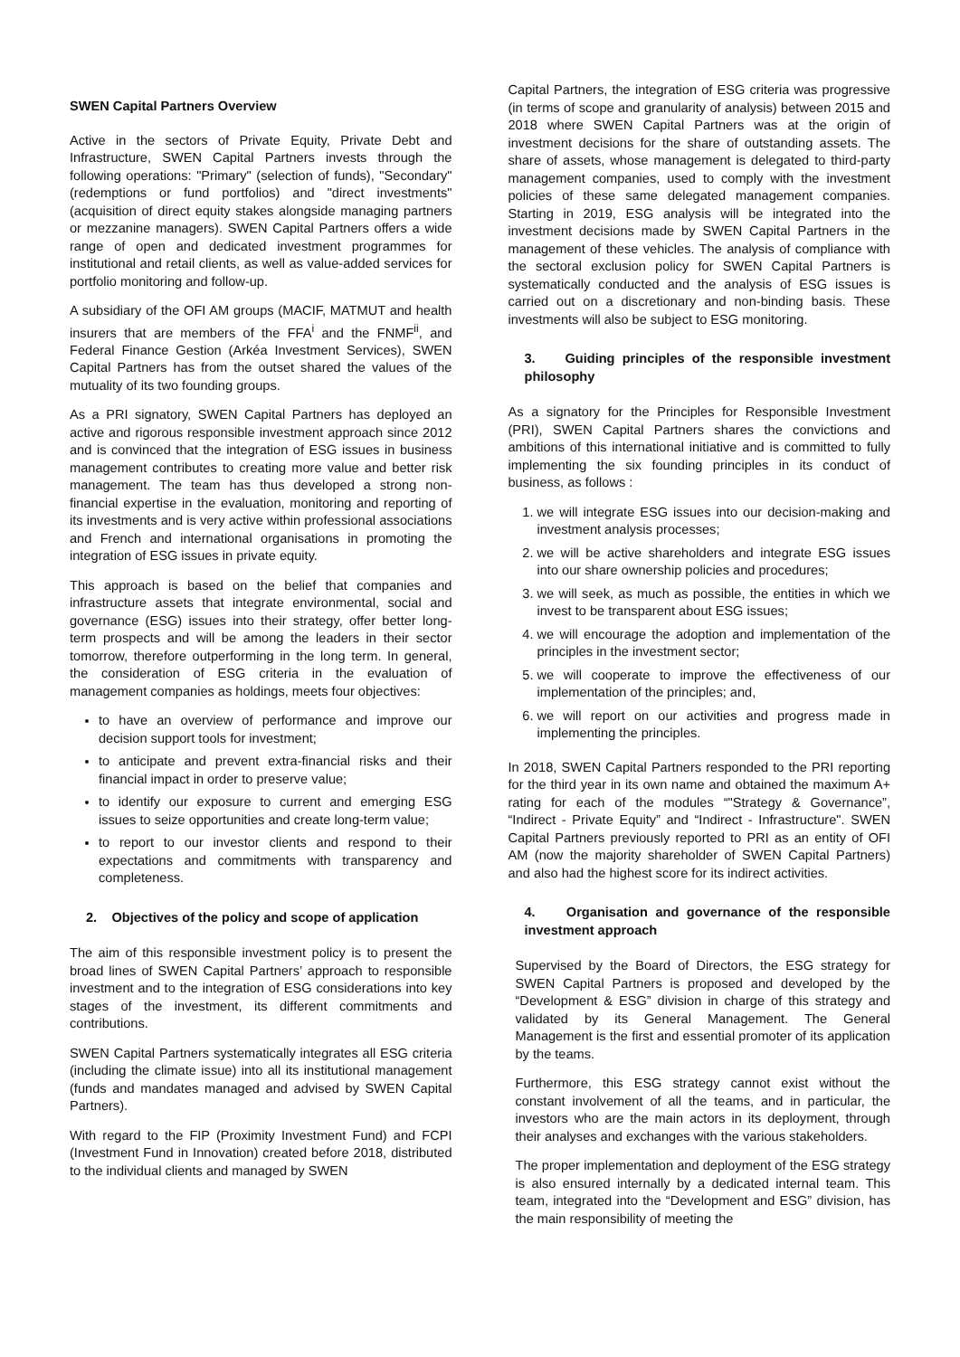SWEN Capital Partners Overview
Active in the sectors of Private Equity, Private Debt and Infrastructure, SWEN Capital Partners invests through the following operations: "Primary" (selection of funds), "Secondary" (redemptions or fund portfolios) and "direct investments" (acquisition of direct equity stakes alongside managing partners or mezzanine managers). SWEN Capital Partners offers a wide range of open and dedicated investment programmes for institutional and retail clients, as well as value-added services for portfolio monitoring and follow-up.
A subsidiary of the OFI AM groups (MACIF, MATMUT and health insurers that are members of the FFA<sup>i</sup> and the FNMF<sup>ii</sup>, and Federal Finance Gestion (Arkéa Investment Services), SWEN Capital Partners has from the outset shared the values of the mutuality of its two founding groups.
As a PRI signatory, SWEN Capital Partners has deployed an active and rigorous responsible investment approach since 2012 and is convinced that the integration of ESG issues in business management contributes to creating more value and better risk management. The team has thus developed a strong non-financial expertise in the evaluation, monitoring and reporting of its investments and is very active within professional associations and French and international organisations in promoting the integration of ESG issues in private equity.
This approach is based on the belief that companies and infrastructure assets that integrate environmental, social and governance (ESG) issues into their strategy, offer better long-term prospects and will be among the leaders in their sector tomorrow, therefore outperforming in the long term. In general, the consideration of ESG criteria in the evaluation of management companies as holdings, meets four objectives:
to have an overview of performance and improve our decision support tools for investment;
to anticipate and prevent extra-financial risks and their financial impact in order to preserve value;
to identify our exposure to current and emerging ESG issues to seize opportunities and create long-term value;
to report to our investor clients and respond to their expectations and commitments with transparency and completeness.
2. Objectives of the policy and scope of application
The aim of this responsible investment policy is to present the broad lines of SWEN Capital Partners’ approach to responsible investment and to the integration of ESG considerations into key stages of the investment, its different commitments and contributions.
SWEN Capital Partners systematically integrates all ESG criteria (including the climate issue) into all its institutional management (funds and mandates managed and advised by SWEN Capital Partners).
With regard to the FIP (Proximity Investment Fund) and FCPI (Investment Fund in Innovation) created before 2018, distributed to the individual clients and managed by SWEN
Capital Partners, the integration of ESG criteria was progressive (in terms of scope and granularity of analysis) between 2015 and 2018 where SWEN Capital Partners was at the origin of investment decisions for the share of outstanding assets. The share of assets, whose management is delegated to third-party management companies, used to comply with the investment policies of these same delegated management companies. Starting in 2019, ESG analysis will be integrated into the investment decisions made by SWEN Capital Partners in the management of these vehicles. The analysis of compliance with the sectoral exclusion policy for SWEN Capital Partners is systematically conducted and the analysis of ESG issues is carried out on a discretionary and non-binding basis. These investments will also be subject to ESG monitoring.
3. Guiding principles of the responsible investment philosophy
As a signatory for the Principles for Responsible Investment (PRI), SWEN Capital Partners shares the convictions and ambitions of this international initiative and is committed to fully implementing the six founding principles in its conduct of business, as follows :
1. we will integrate ESG issues into our decision-making and investment analysis processes;
2. we will be active shareholders and integrate ESG issues into our share ownership policies and procedures;
3. we will seek, as much as possible, the entities in which we invest to be transparent about ESG issues;
4. we will encourage the adoption and implementation of the principles in the investment sector;
5. we will cooperate to improve the effectiveness of our implementation of the principles; and,
6. we will report on our activities and progress made in implementing the principles.
In 2018, SWEN Capital Partners responded to the PRI reporting for the third year in its own name and obtained the maximum A+ rating for each of the modules “"Strategy & Governance”, “Indirect - Private Equity” and “Indirect - Infrastructure". SWEN Capital Partners previously reported to PRI as an entity of OFI AM (now the majority shareholder of SWEN Capital Partners) and also had the highest score for its indirect activities.
4. Organisation and governance of the responsible investment approach
Supervised by the Board of Directors, the ESG strategy for SWEN Capital Partners is proposed and developed by the “Development & ESG” division in charge of this strategy and validated by its General Management. The General Management is the first and essential promoter of its application by the teams.
Furthermore, this ESG strategy cannot exist without the constant involvement of all the teams, and in particular, the investors who are the main actors in its deployment, through their analyses and exchanges with the various stakeholders.
The proper implementation and deployment of the ESG strategy is also ensured internally by a dedicated internal team. This team, integrated into the “Development and ESG” division, has the main responsibility of meeting the